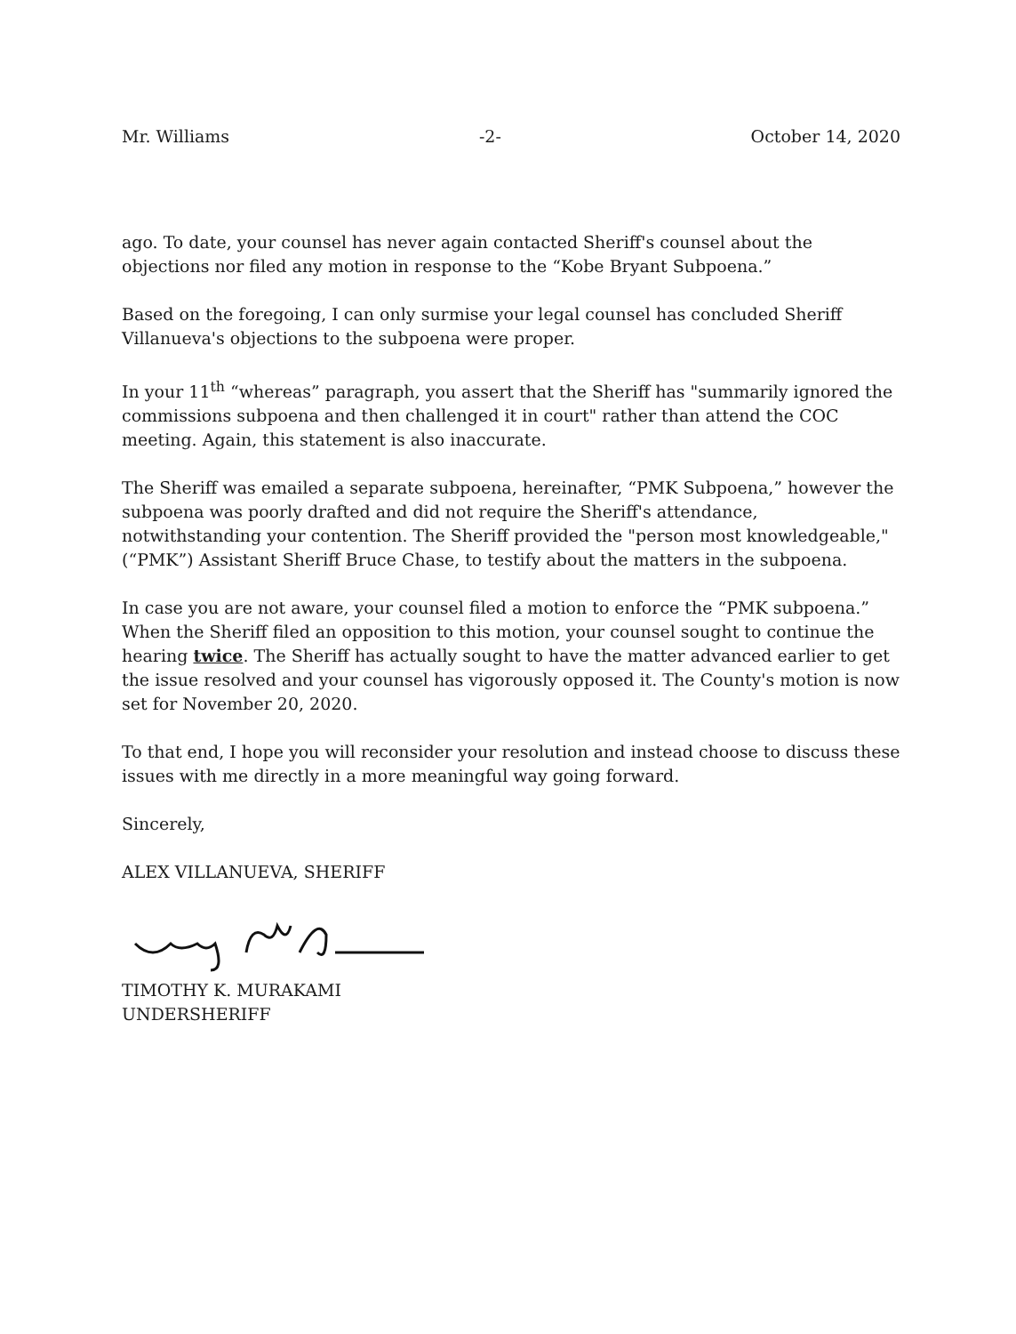Mr. Williams -2- October 14, 2020
ago. To date, your counsel has never again contacted Sheriff's counsel about the objections nor filed any motion in response to the “Kobe Bryant Subpoena.”
Based on the foregoing, I can only surmise your legal counsel has concluded Sheriff Villanueva's objections to the subpoena were proper.
In your 11<sup>th</sup> “whereas” paragraph, you assert that the Sheriff has "summarily ignored the commissions subpoena and then challenged it in court" rather than attend the COC meeting. Again, this statement is also inaccurate.
The Sheriff was emailed a separate subpoena, hereinafter, “PMK Subpoena,” however the subpoena was poorly drafted and did not require the Sheriff's attendance, notwithstanding your contention. The Sheriff provided the "person most knowledgeable," (“PMK”) Assistant Sheriff Bruce Chase, to testify about the matters in the subpoena.
In case you are not aware, your counsel filed a motion to enforce the “PMK subpoena.” When the Sheriff filed an opposition to this motion, your counsel sought to continue the hearing twice. The Sheriff has actually sought to have the matter advanced earlier to get the issue resolved and your counsel has vigorously opposed it. The County's motion is now set for November 20, 2020.
To that end, I hope you will reconsider your resolution and instead choose to discuss these issues with me directly in a more meaningful way going forward.
Sincerely,
ALEX VILLANUEVA, SHERIFF
TIMOTHY K. MURAKAMI
UNDERSHERIFF